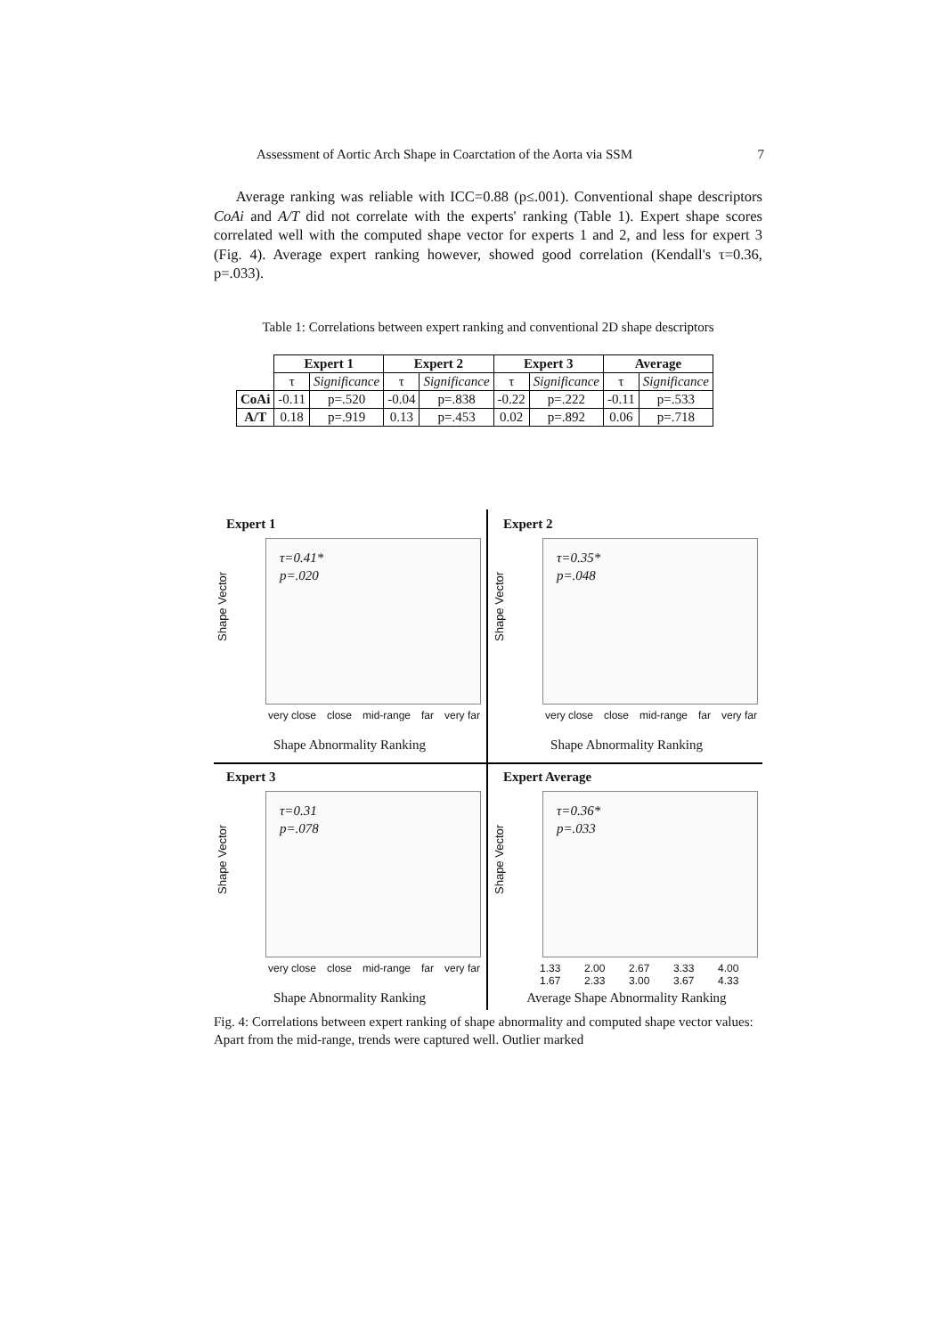Assessment of Aortic Arch Shape in Coarctation of the Aorta via SSM 7
Average ranking was reliable with ICC=0.88 (p≤.001). Conventional shape descriptors CoAi and A/T did not correlate with the experts' ranking (Table 1). Expert shape scores correlated well with the computed shape vector for experts 1 and 2, and less for expert 3 (Fig. 4). Average expert ranking however, showed good correlation (Kendall's τ=0.36, p=.033).
Table 1: Correlations between expert ranking and conventional 2D shape descriptors
| | Expert 1 | | Expert 2 | | Expert 3 | | Average | |
| --- | --- | --- | --- | --- | --- | --- | --- | --- |
| | τ | Significance | τ | Significance | τ | Significance | τ | Significance |
| CoAi | -0.11 | p=.520 | -0.04 | p=.838 | -0.22 | p=.222 | -0.11 | p=.533 |
| A/T | 0.18 | p=.919 | 0.13 | p=.453 | 0.02 | p=.892 | 0.06 | p=.718 |
Expert 1
τ=0.41*
p=.020
Shape Vector
very close close mid-range far very far
Shape Abnormality Ranking
Expert 2
τ=0.35*
p=.048
Shape Vector
very close close mid-range far very far
Shape Abnormality Ranking
Expert 3
τ=0.31
p=.078
Shape Vector
very close close mid-range far very far
Shape Abnormality Ranking
Expert Average
τ=0.36*
p=.033
Shape Vector
1.33 1.67 2.00 2.33 2.67 3.00 3.33 3.67 4.00 4.33
Average Shape Abnormality Ranking
Fig. 4: Correlations between expert ranking of shape abnormality and computed shape vector values: Apart from the mid-range, trends were captured well. Outlier marked